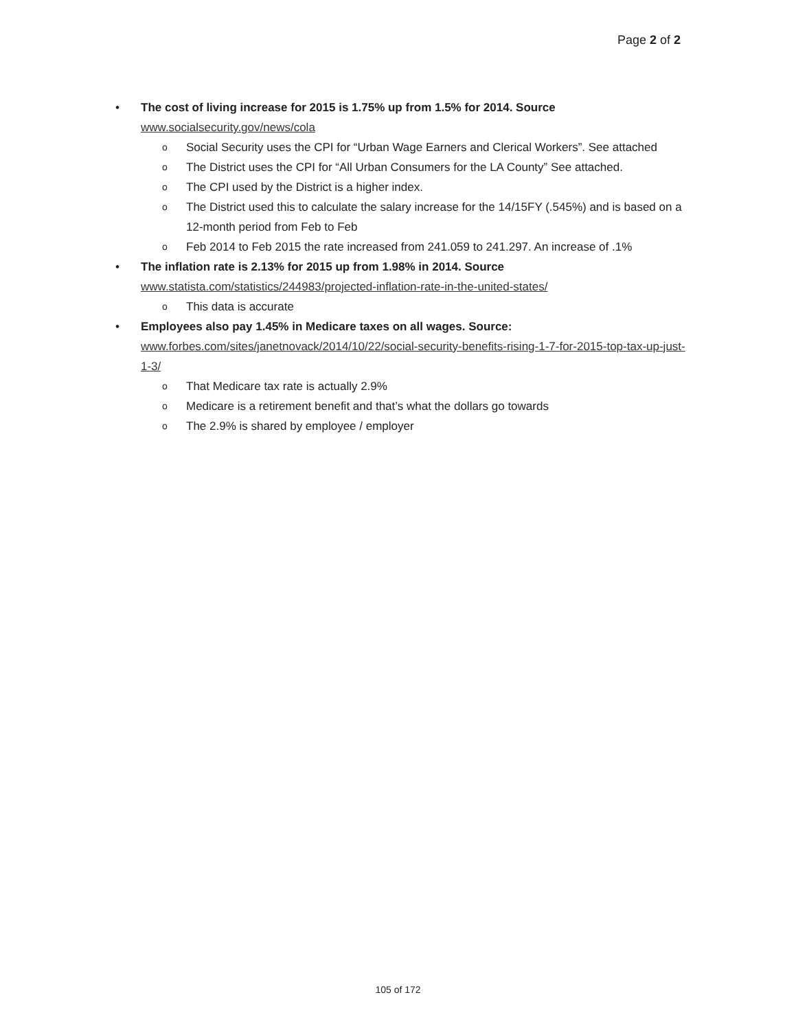Page 2 of 2
• The cost of living increase for 2015 is 1.75% up from 1.5% for 2014. Source
www.socialsecurity.gov/news/cola
o
Social Security uses the CPI for “Urban Wage Earners and Clerical Workers”. See attached
o
The District uses the CPI for “All Urban Consumers for the LA County” See attached.
o
The CPI used by the District is a higher index.
o
The District used this to calculate the salary increase for the 14/15FY (.545%) and is based on a 12-month period from Feb to Feb
o
Feb 2014 to Feb 2015 the rate increased from 241.059 to 241.297. An increase of .1%
• The inflation rate is 2.13% for 2015 up from 1.98% in 2014. Source
www.statista.com/statistics/244983/projected-inflation-rate-in-the-united-states/
o
This data is accurate
• Employees also pay 1.45% in Medicare taxes on all wages. Source:
www.forbes.com/sites/janetnovack/2014/10/22/social-security-benefits-rising-1-7-for-2015-top-tax-up-just-1-3/
o
That Medicare tax rate is actually 2.9%
o
Medicare is a retirement benefit and that’s what the dollars go towards
o
The 2.9% is shared by employee / employer
105 of 172